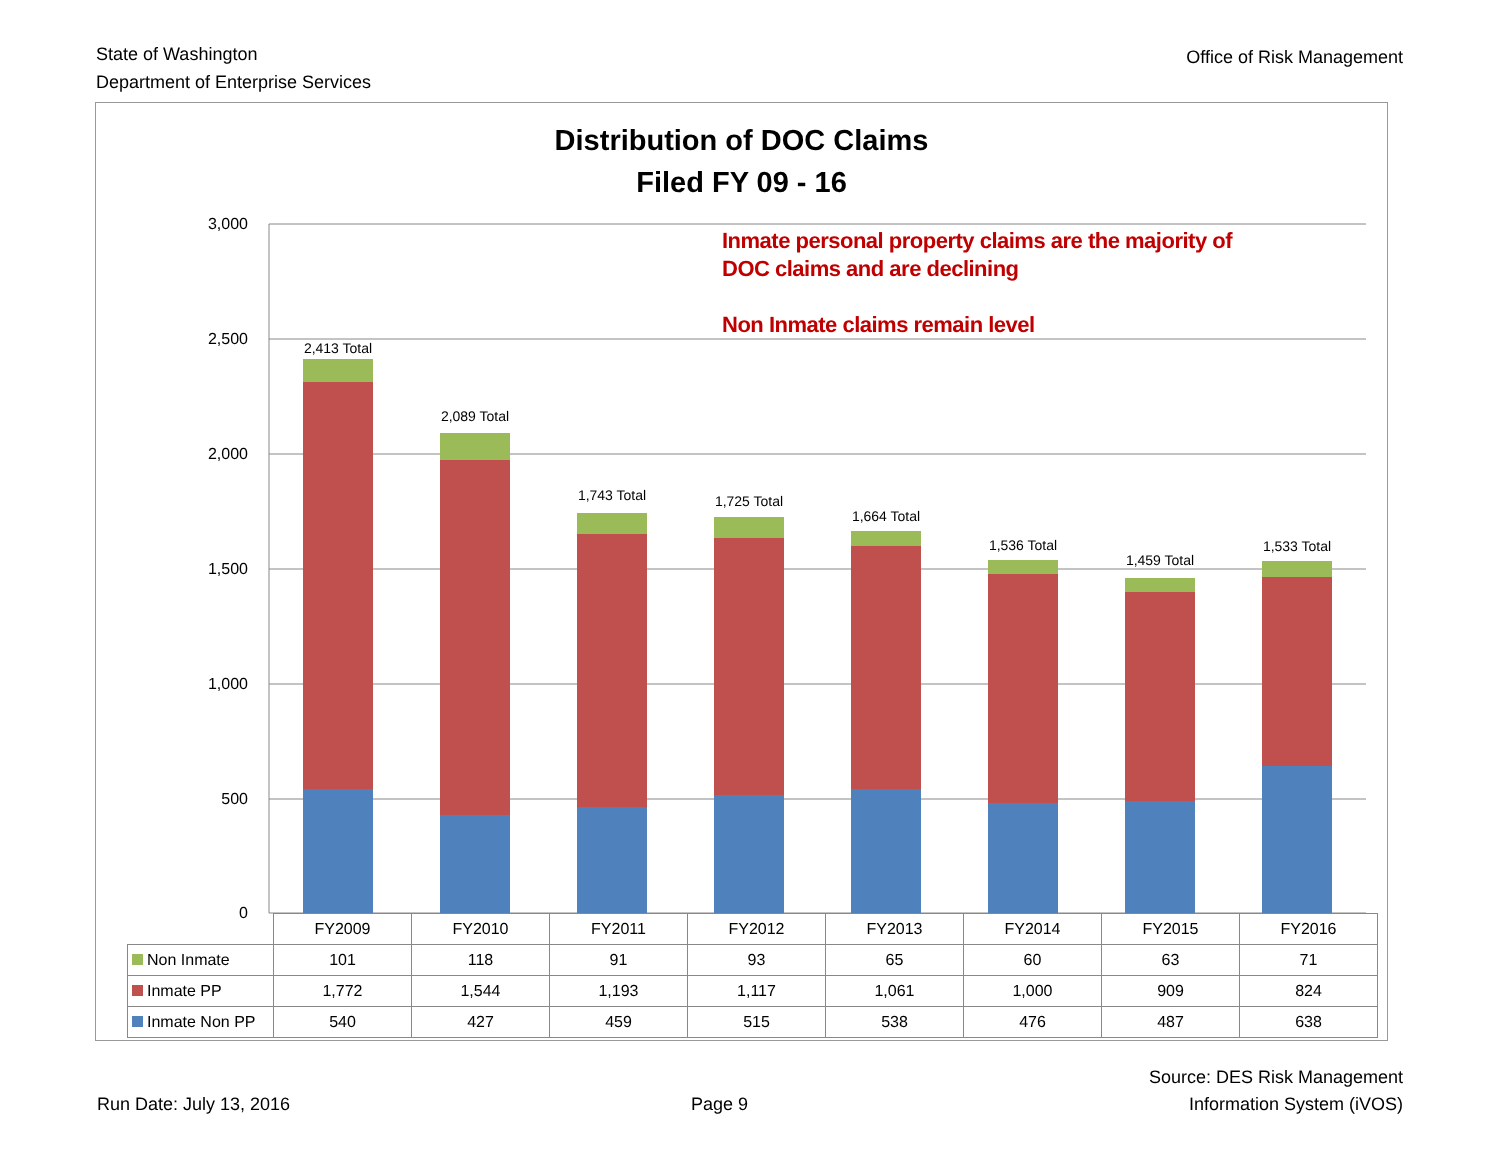State of Washington
Department of Enterprise Services
Office of Risk Management
Distribution of DOC Claims
Filed FY 09 - 16
3,000
2,500
2,000
1,500
1,000
500
0
2,413 Total
2,089 Total
1,743 Total
1,725 Total
1,664 Total
1,536 Total
1,459 Total
1,533 Total
Inmate personal property claims are the majority of
DOC claims and are declining
Non Inmate claims remain level
| | FY2009 | FY2010 | FY2011 | FY2012 | FY2013 | FY2014 | FY2015 | FY2016 |
| Non Inmate | 101 | 118 | 91 | 93 | 65 | 60 | 63 | 71 |
| Inmate PP | 1,772 | 1,544 | 1,193 | 1,117 | 1,061 | 1,000 | 909 | 824 |
| Inmate Non PP | 540 | 427 | 459 | 515 | 538 | 476 | 487 | 638 |
Run Date: July 13, 2016
Page 9
Source: DES Risk Management
Information System (iVOS)